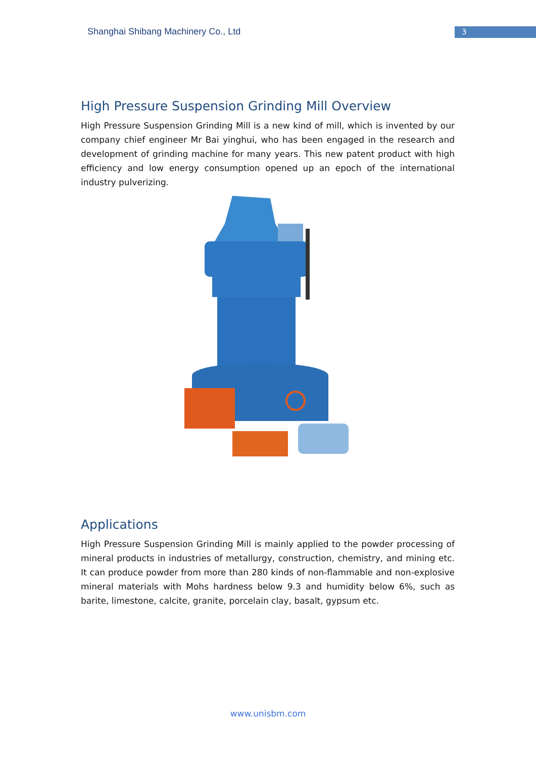Shanghai Shibang Machinery Co., Ltd
3
High Pressure Suspension Grinding Mill Overview
High Pressure Suspension Grinding Mill is a new kind of mill, which is invented by our company chief engineer Mr Bai yinghui, who has been engaged in the research and development of grinding machine for many years. This new patent product with high efficiency and low energy consumption opened up an epoch of the international industry pulverizing.
Applications
High Pressure Suspension Grinding Mill is mainly applied to the powder processing of mineral products in industries of metallurgy, construction, chemistry, and mining etc. It can produce powder from more than 280 kinds of non-flammable and non-explosive mineral materials with Mohs hardness below 9.3 and humidity below 6%, such as barite, limestone, calcite, granite, porcelain clay, basalt, gypsum etc.
www.unisbm.com